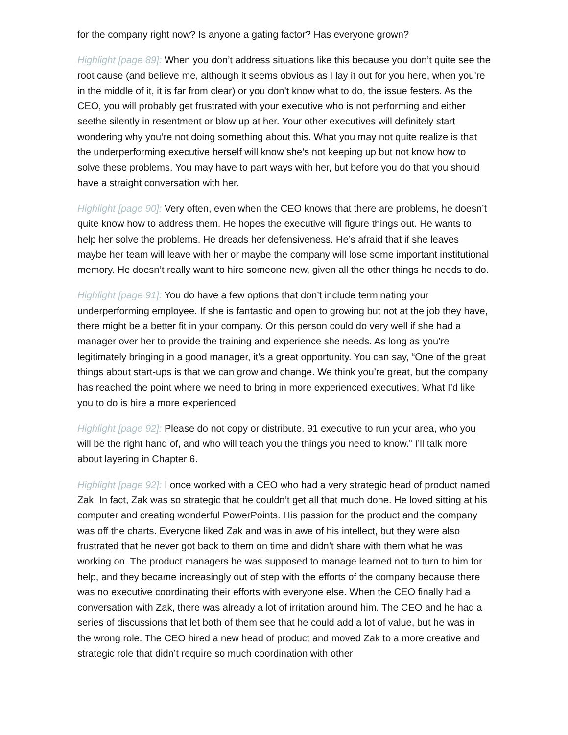for the company right now? Is anyone a gating factor? Has everyone grown?
Highlight [page 89]: When you don’t address situations like this because you don’t quite see the root cause (and believe me, although it seems obvious as I lay it out for you here, when you’re in the middle of it, it is far from clear) or you don’t know what to do, the issue festers. As the CEO, you will probably get frustrated with your executive who is not performing and either seethe silently in resentment or blow up at her. Your other executives will definitely start wondering why you’re not doing something about this. What you may not quite realize is that the underperforming executive herself will know she’s not keeping up but not know how to solve these problems. You may have to part ways with her, but before you do that you should have a straight conversation with her.
Highlight [page 90]: Very often, even when the CEO knows that there are problems, he doesn’t quite know how to address them. He hopes the executive will figure things out. He wants to help her solve the problems. He dreads her defensiveness. He’s afraid that if she leaves maybe her team will leave with her or maybe the company will lose some important institutional memory. He doesn’t really want to hire someone new, given all the other things he needs to do.
Highlight [page 91]: You do have a few options that don’t include terminating your underperforming employee. If she is fantastic and open to growing but not at the job they have, there might be a better fit in your company. Or this person could do very well if she had a manager over her to provide the training and experience she needs. As long as you’re legitimately bringing in a good manager, it’s a great opportunity. You can say, “One of the great things about start-ups is that we can grow and change. We think you’re great, but the company has reached the point where we need to bring in more experienced executives. What I’d like you to do is hire a more experienced
Highlight [page 92]: Please do not copy or distribute. 91 executive to run your area, who you will be the right hand of, and who will teach you the things you need to know.” I’ll talk more about layering in Chapter 6.
Highlight [page 92]: I once worked with a CEO who had a very strategic head of product named Zak. In fact, Zak was so strategic that he couldn’t get all that much done. He loved sitting at his computer and creating wonderful PowerPoints. His passion for the product and the company was off the charts. Everyone liked Zak and was in awe of his intellect, but they were also frustrated that he never got back to them on time and didn’t share with them what he was working on. The product managers he was supposed to manage learned not to turn to him for help, and they became increasingly out of step with the efforts of the company because there was no executive coordinating their efforts with everyone else. When the CEO finally had a conversation with Zak, there was already a lot of irritation around him. The CEO and he had a series of discussions that let both of them see that he could add a lot of value, but he was in the wrong role. The CEO hired a new head of product and moved Zak to a more creative and strategic role that didn’t require so much coordination with other